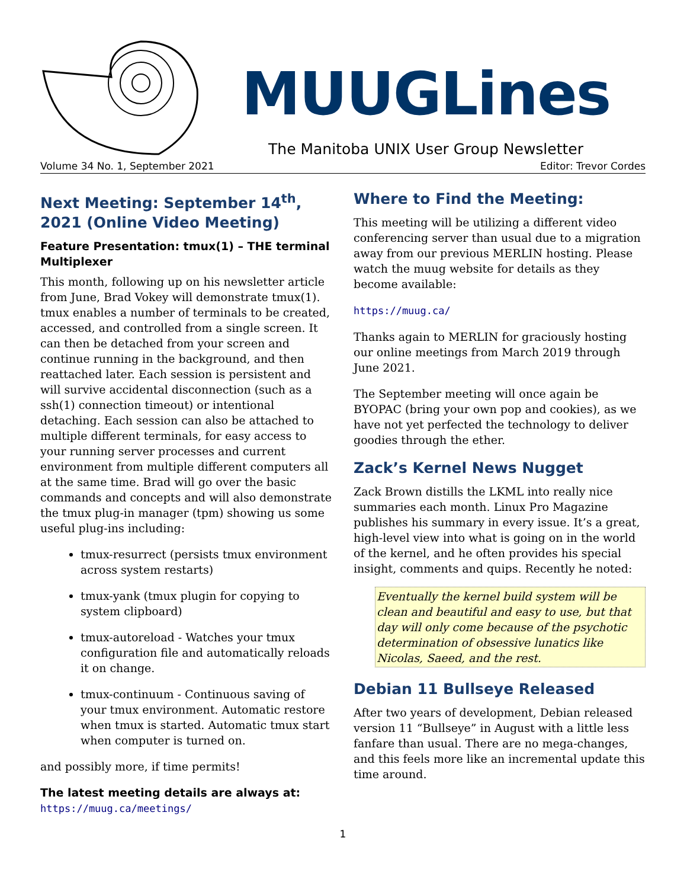MUUGLines
The Manitoba UNIX User Group Newsletter
Volume 34 No. 1, September 2021 Editor: Trevor Cordes
Next Meeting: September 14<sup>th</sup>, 2021 (Online Video Meeting)
Feature Presentation: tmux(1) – THE terminal Multiplexer
This month, following up on his newsletter article from June, Brad Vokey will demonstrate tmux(1). tmux enables a number of terminals to be created, accessed, and controlled from a single screen. It can then be detached from your screen and continue running in the background, and then reattached later. Each session is persistent and will survive accidental disconnection (such as a ssh(1) connection timeout) or intentional detaching. Each session can also be attached to multiple different terminals, for easy access to your running server processes and current environment from multiple different computers all at the same time. Brad will go over the basic commands and concepts and will also demonstrate the tmux plug-in manager (tpm) showing us some useful plug-ins including:
tmux-resurrect (persists tmux environment across system restarts)
tmux-yank (tmux plugin for copying to system clipboard)
tmux-autoreload - Watches your tmux configuration file and automatically reloads it on change.
tmux-continuum - Continuous saving of your tmux environment. Automatic restore when tmux is started. Automatic tmux start when computer is turned on.
and possibly more, if time permits!
The latest meeting details are always at:
https://muug.ca/meetings/
Where to Find the Meeting:
This meeting will be utilizing a different video conferencing server than usual due to a migration away from our previous MERLIN hosting. Please watch the muug website for details as they become available:
https://muug.ca/
Thanks again to MERLIN for graciously hosting our online meetings from March 2019 through June 2021.
The September meeting will once again be BYOPAC (bring your own pop and cookies), as we have not yet perfected the technology to deliver goodies through the ether.
Zack’s Kernel News Nugget
Zack Brown distills the LKML into really nice summaries each month. Linux Pro Magazine publishes his summary in every issue. It’s a great, high-level view into what is going on in the world of the kernel, and he often provides his special insight, comments and quips. Recently he noted:
Eventually the kernel build system will be clean and beautiful and easy to use, but that day will only come because of the psychotic determination of obsessive lunatics like Nicolas, Saeed, and the rest.
Debian 11 Bullseye Released
After two years of development, Debian released version 11 “Bullseye” in August with a little less fanfare than usual. There are no mega-changes, and this feels more like an incremental update this time around.
1